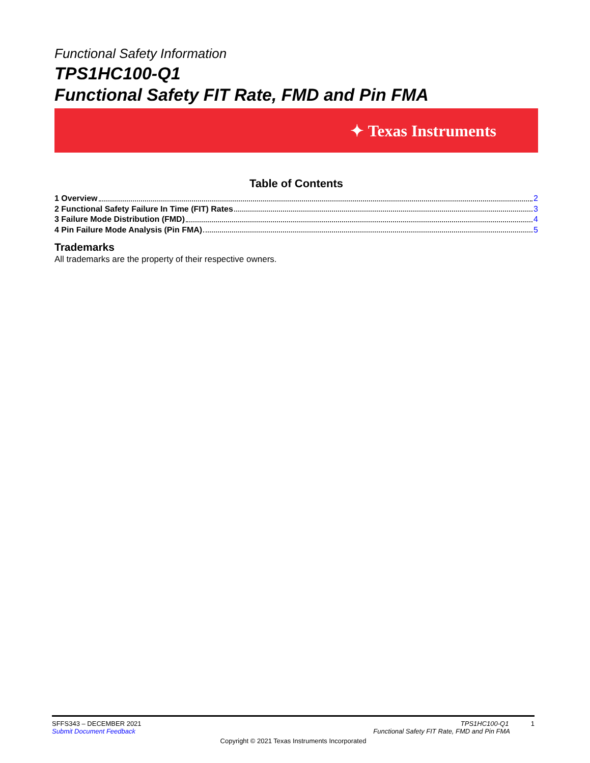Functional Safety Information
TPS1HC100-Q1
Functional Safety FIT Rate, FMD and Pin FMA
✦ Texas Instruments
Table of Contents
1 Overview 2
2 Functional Safety Failure In Time (FIT) Rates 3
3 Failure Mode Distribution (FMD) 4
4 Pin Failure Mode Analysis (Pin FMA) 5
Trademarks
All trademarks are the property of their respective owners.
SFFS343 – DECEMBER 2021 TPS1HC100-Q1 1
Submit Document Feedback Functional Safety FIT Rate, FMD and Pin FMA
Copyright © 2021 Texas Instruments Incorporated